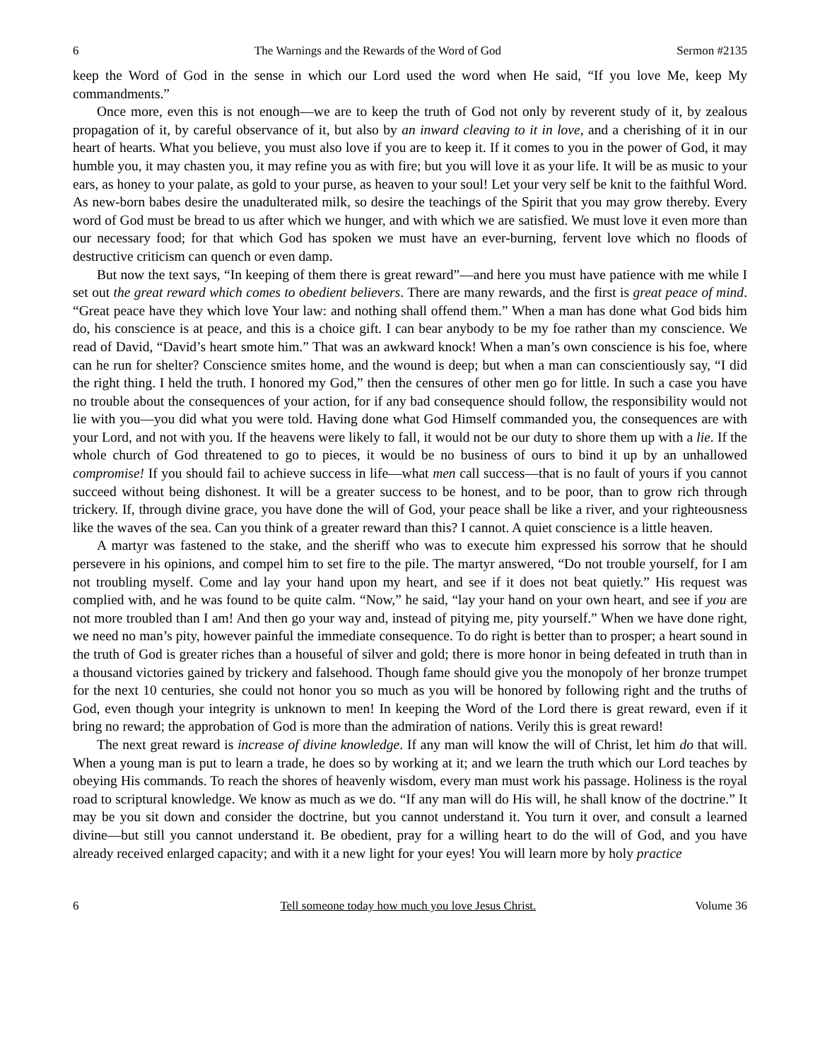6 The Warnings and the Rewards of the Word of God Sermon #2135
keep the Word of God in the sense in which our Lord used the word when He said, “If you love Me, keep My commandments.”
Once more, even this is not enough—we are to keep the truth of God not only by reverent study of it, by zealous propagation of it, by careful observance of it, but also by an inward cleaving to it in love, and a cherishing of it in our heart of hearts. What you believe, you must also love if you are to keep it. If it comes to you in the power of God, it may humble you, it may chasten you, it may refine you as with fire; but you will love it as your life. It will be as music to your ears, as honey to your palate, as gold to your purse, as heaven to your soul! Let your very self be knit to the faithful Word. As new-born babes desire the unadulterated milk, so desire the teachings of the Spirit that you may grow thereby. Every word of God must be bread to us after which we hunger, and with which we are satisfied. We must love it even more than our necessary food; for that which God has spoken we must have an ever-burning, fervent love which no floods of destructive criticism can quench or even damp.
But now the text says, “In keeping of them there is great reward”—and here you must have patience with me while I set out the great reward which comes to obedient believers. There are many rewards, and the first is great peace of mind. “Great peace have they which love Your law: and nothing shall offend them.” When a man has done what God bids him do, his conscience is at peace, and this is a choice gift. I can bear anybody to be my foe rather than my conscience. We read of David, “David’s heart smote him.” That was an awkward knock! When a man’s own conscience is his foe, where can he run for shelter? Conscience smites home, and the wound is deep; but when a man can conscientiously say, “I did the right thing. I held the truth. I honored my God,” then the censures of other men go for little. In such a case you have no trouble about the consequences of your action, for if any bad consequence should follow, the responsibility would not lie with you—you did what you were told. Having done what God Himself commanded you, the consequences are with your Lord, and not with you. If the heavens were likely to fall, it would not be our duty to shore them up with a lie. If the whole church of God threatened to go to pieces, it would be no business of ours to bind it up by an unhallowed compromise! If you should fail to achieve success in life—what men call success—that is no fault of yours if you cannot succeed without being dishonest. It will be a greater success to be honest, and to be poor, than to grow rich through trickery. If, through divine grace, you have done the will of God, your peace shall be like a river, and your righteousness like the waves of the sea. Can you think of a greater reward than this? I cannot. A quiet conscience is a little heaven.
A martyr was fastened to the stake, and the sheriff who was to execute him expressed his sorrow that he should persevere in his opinions, and compel him to set fire to the pile. The martyr answered, “Do not trouble yourself, for I am not troubling myself. Come and lay your hand upon my heart, and see if it does not beat quietly.” His request was complied with, and he was found to be quite calm. “Now,” he said, “lay your hand on your own heart, and see if you are not more troubled than I am! And then go your way and, instead of pitying me, pity yourself.” When we have done right, we need no man’s pity, however painful the immediate consequence. To do right is better than to prosper; a heart sound in the truth of God is greater riches than a houseful of silver and gold; there is more honor in being defeated in truth than in a thousand victories gained by trickery and falsehood. Though fame should give you the monopoly of her bronze trumpet for the next 10 centuries, she could not honor you so much as you will be honored by following right and the truths of God, even though your integrity is unknown to men! In keeping the Word of the Lord there is great reward, even if it bring no reward; the approbation of God is more than the admiration of nations. Verily this is great reward!
The next great reward is increase of divine knowledge. If any man will know the will of Christ, let him do that will. When a young man is put to learn a trade, he does so by working at it; and we learn the truth which our Lord teaches by obeying His commands. To reach the shores of heavenly wisdom, every man must work his passage. Holiness is the royal road to scriptural knowledge. We know as much as we do. “If any man will do His will, he shall know of the doctrine.” It may be you sit down and consider the doctrine, but you cannot understand it. You turn it over, and consult a learned divine—but still you cannot understand it. Be obedient, pray for a willing heart to do the will of God, and you have already received enlarged capacity; and with it a new light for your eyes! You will learn more by holy practice
6 Tell someone today how much you love Jesus Christ. Volume 36